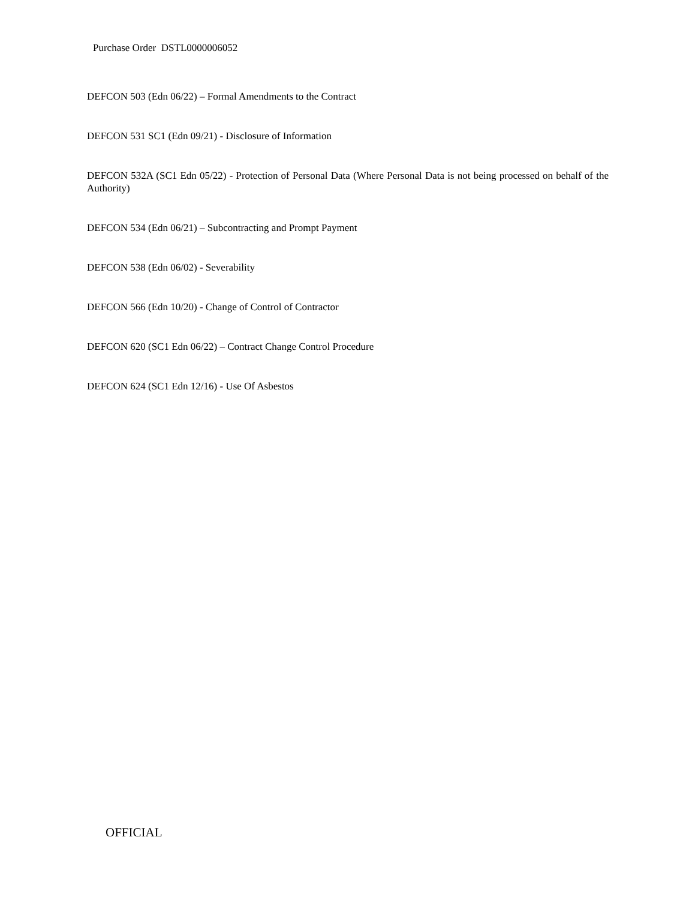Purchase Order DSTL0000006052
DEFCON 503 (Edn 06/22) – Formal Amendments to the Contract
DEFCON 531 SC1 (Edn 09/21) - Disclosure of Information
DEFCON 532A (SC1 Edn 05/22) - Protection of Personal Data (Where Personal Data is not being processed on behalf of the Authority)
DEFCON 534 (Edn 06/21) – Subcontracting and Prompt Payment
DEFCON 538 (Edn 06/02) - Severability
DEFCON 566 (Edn 10/20) - Change of Control of Contractor
DEFCON 620 (SC1 Edn 06/22) – Contract Change Control Procedure
DEFCON 624 (SC1 Edn 12/16) - Use Of Asbestos
OFFICIAL